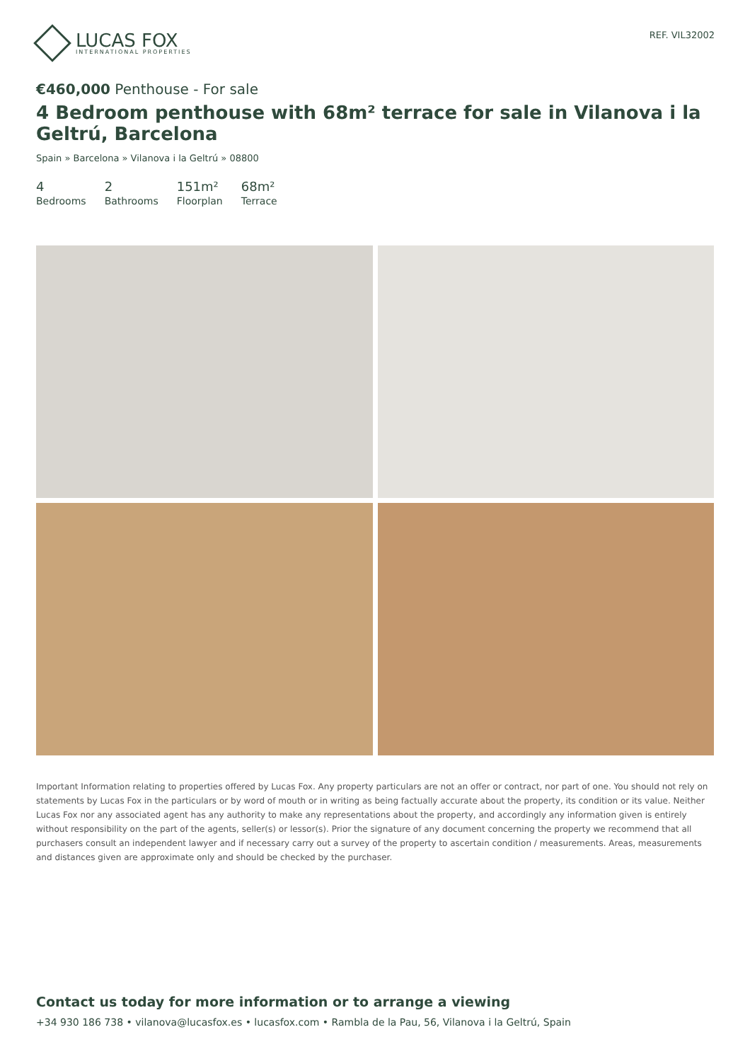LUCAS FOX
INTERNATIONAL PROPERTIES
REF. VIL32002
€460,000 Penthouse - For sale
4 Bedroom penthouse with 68m² terrace for sale in Vilanova i la Geltrú, Barcelona
Spain » Barcelona » Vilanova i la Geltrú » 08800
4
Bedrooms
2
Bathrooms
151m²
Floorplan
68m²
Terrace
Important Information relating to properties offered by Lucas Fox. Any property particulars are not an offer or contract, nor part of one. You should not rely on statements by Lucas Fox in the particulars or by word of mouth or in writing as being factually accurate about the property, its condition or its value. Neither Lucas Fox nor any associated agent has any authority to make any representations about the property, and accordingly any information given is entirely without responsibility on the part of the agents, seller(s) or lessor(s). Prior the signature of any document concerning the property we recommend that all purchasers consult an independent lawyer and if necessary carry out a survey of the property to ascertain condition / measurements. Areas, measurements and distances given are approximate only and should be checked by the purchaser.
Contact us today for more information or to arrange a viewing
+34 930 186 738 • vilanova@lucasfox.es • lucasfox.com • Rambla de la Pau, 56, Vilanova i la Geltrú, Spain